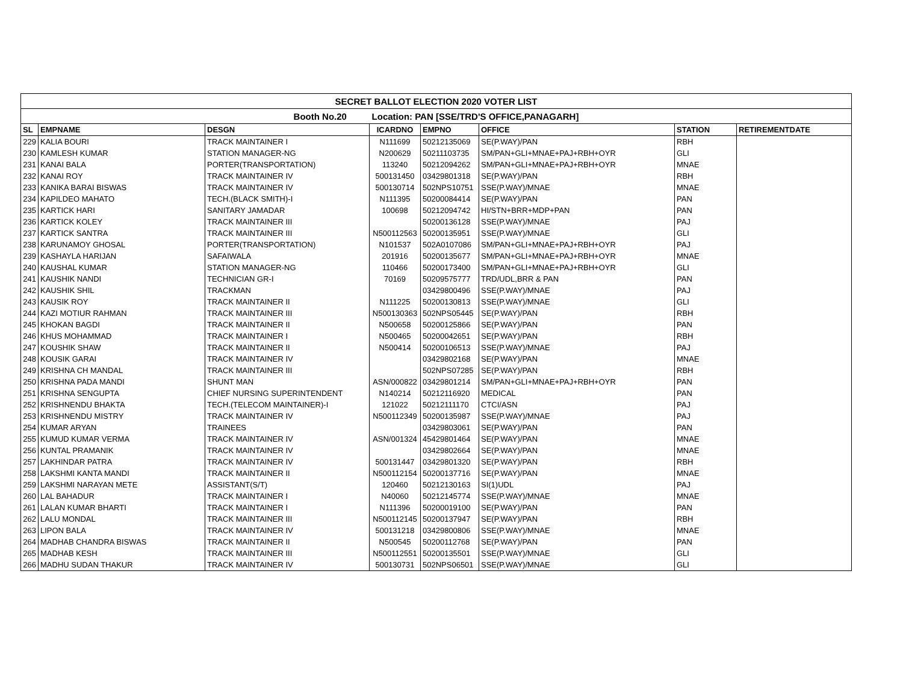| SECRET BALLOT ELECTION 2020 VOTER LIST | | | | | | | |
| Booth No.20 Location: PAN [SSE/TRD'S OFFICE,PANAGARH] | | | | | | | |
| SL | EMPNAME | DESGN | ICARDNO | EMPNO | OFFICE | STATION | RETIREMENTDATE |
| 229 | KALIA BOURI | TRACK MAINTAINER I | N111699 | 50212135069 | SE(P.WAY)/PAN | RBH | |
| 230 | KAMLESH KUMAR | STATION MANAGER-NG | N200629 | 50211103735 | SM/PAN+GLI+MNAE+PAJ+RBH+OYR | GLI | |
| 231 | KANAI BALA | PORTER(TRANSPORTATION) | 113240 | 50212094262 | SM/PAN+GLI+MNAE+PAJ+RBH+OYR | MNAE | |
| 232 | KANAI ROY | TRACK MAINTAINER IV | 500131450 | 03429801318 | SE(P.WAY)/PAN | RBH | |
| 233 | KANIKA BARAI BISWAS | TRACK MAINTAINER IV | 500130714 | 502NPS10751 | SSE(P.WAY)/MNAE | MNAE | |
| 234 | KAPILDEO MAHATO | TECH.(BLACK SMITH)-I | N111395 | 50200084414 | SE(P.WAY)/PAN | PAN | |
| 235 | KARTICK HARI | SANITARY JAMADAR | 100698 | 50212094742 | HI/STN+BRR+MDP+PAN | PAN | |
| 236 | KARTICK KOLEY | TRACK MAINTAINER III | | 50200136128 | SSE(P.WAY)/MNAE | PAJ | |
| 237 | KARTICK SANTRA | TRACK MAINTAINER III | N500112563 | 50200135951 | SSE(P.WAY)/MNAE | GLI | |
| 238 | KARUNAMOY GHOSAL | PORTER(TRANSPORTATION) | N101537 | 502A0107086 | SM/PAN+GLI+MNAE+PAJ+RBH+OYR | PAJ | |
| 239 | KASHAYLA HARIJAN | SAFAIWALA | 201916 | 50200135677 | SM/PAN+GLI+MNAE+PAJ+RBH+OYR | MNAE | |
| 240 | KAUSHAL KUMAR | STATION MANAGER-NG | 110466 | 50200173400 | SM/PAN+GLI+MNAE+PAJ+RBH+OYR | GLI | |
| 241 | KAUSHIK NANDI | TECHNICIAN GR-I | 70169 | 50209575777 | TRD/UDL,BRR & PAN | PAN | |
| 242 | KAUSHIK SHIL | TRACKMAN | | 03429800496 | SSE(P.WAY)/MNAE | PAJ | |
| 243 | KAUSIK ROY | TRACK MAINTAINER II | N111225 | 50200130813 | SSE(P.WAY)/MNAE | GLI | |
| 244 | KAZI MOTIUR RAHMAN | TRACK MAINTAINER III | N500130363 | 502NPS05445 | SE(P.WAY)/PAN | RBH | |
| 245 | KHOKAN BAGDI | TRACK MAINTAINER II | N500658 | 50200125866 | SE(P.WAY)/PAN | PAN | |
| 246 | KHUS MOHAMMAD | TRACK MAINTAINER I | N500465 | 50200042651 | SE(P.WAY)/PAN | RBH | |
| 247 | KOUSHIK SHAW | TRACK MAINTAINER II | N500414 | 50200106513 | SSE(P.WAY)/MNAE | PAJ | |
| 248 | KOUSIK GARAI | TRACK MAINTAINER IV | | 03429802168 | SE(P.WAY)/PAN | MNAE | |
| 249 | KRISHNA CH MANDAL | TRACK MAINTAINER III | | 502NPS07285 | SE(P.WAY)/PAN | RBH | |
| 250 | KRISHNA PADA MANDI | SHUNT MAN | ASN/000822 | 03429801214 | SM/PAN+GLI+MNAE+PAJ+RBH+OYR | PAN | |
| 251 | KRISHNA SENGUPTA | CHIEF NURSING SUPERINTENDENT | N140214 | 50212116920 | MEDICAL | PAN | |
| 252 | KRISHNENDU BHAKTA | TECH.(TELECOM MAINTAINER)-I | 121022 | 50212111170 | CTCI/ASN | PAJ | |
| 253 | KRISHNENDU MISTRY | TRACK MAINTAINER IV | N500112349 | 50200135987 | SSE(P.WAY)/MNAE | PAJ | |
| 254 | KUMAR ARYAN | TRAINEES | | 03429803061 | SE(P.WAY)/PAN | PAN | |
| 255 | KUMUD KUMAR VERMA | TRACK MAINTAINER IV | ASN/001324 | 45429801464 | SE(P.WAY)/PAN | MNAE | |
| 256 | KUNTAL PRAMANIK | TRACK MAINTAINER IV | | 03429802664 | SE(P.WAY)/PAN | MNAE | |
| 257 | LAKHINDAR PATRA | TRACK MAINTAINER IV | 500131447 | 03429801320 | SE(P.WAY)/PAN | RBH | |
| 258 | LAKSHMI KANTA MANDI | TRACK MAINTAINER II | N500112154 | 50200137716 | SE(P.WAY)/PAN | MNAE | |
| 259 | LAKSHMI NARAYAN METE | ASSISTANT(S/T) | 120460 | 50212130163 | SI(1)UDL | PAJ | |
| 260 | LAL BAHADUR | TRACK MAINTAINER I | N40060 | 50212145774 | SSE(P.WAY)/MNAE | MNAE | |
| 261 | LALAN KUMAR BHARTI | TRACK MAINTAINER I | N111396 | 50200019100 | SE(P.WAY)/PAN | PAN | |
| 262 | LALU MONDAL | TRACK MAINTAINER III | N500112145 | 50200137947 | SE(P.WAY)/PAN | RBH | |
| 263 | LIPON BALA | TRACK MAINTAINER IV | 500131218 | 03429800806 | SSE(P.WAY)/MNAE | MNAE | |
| 264 | MADHAB CHANDRA BISWAS | TRACK MAINTAINER II | N500545 | 50200112768 | SE(P.WAY)/PAN | PAN | |
| 265 | MADHAB KESH | TRACK MAINTAINER III | N500112551 | 50200135501 | SSE(P.WAY)/MNAE | GLI | |
| 266 | MADHU SUDAN THAKUR | TRACK MAINTAINER IV | 500130731 | 502NPS06501 | SSE(P.WAY)/MNAE | GLI | |